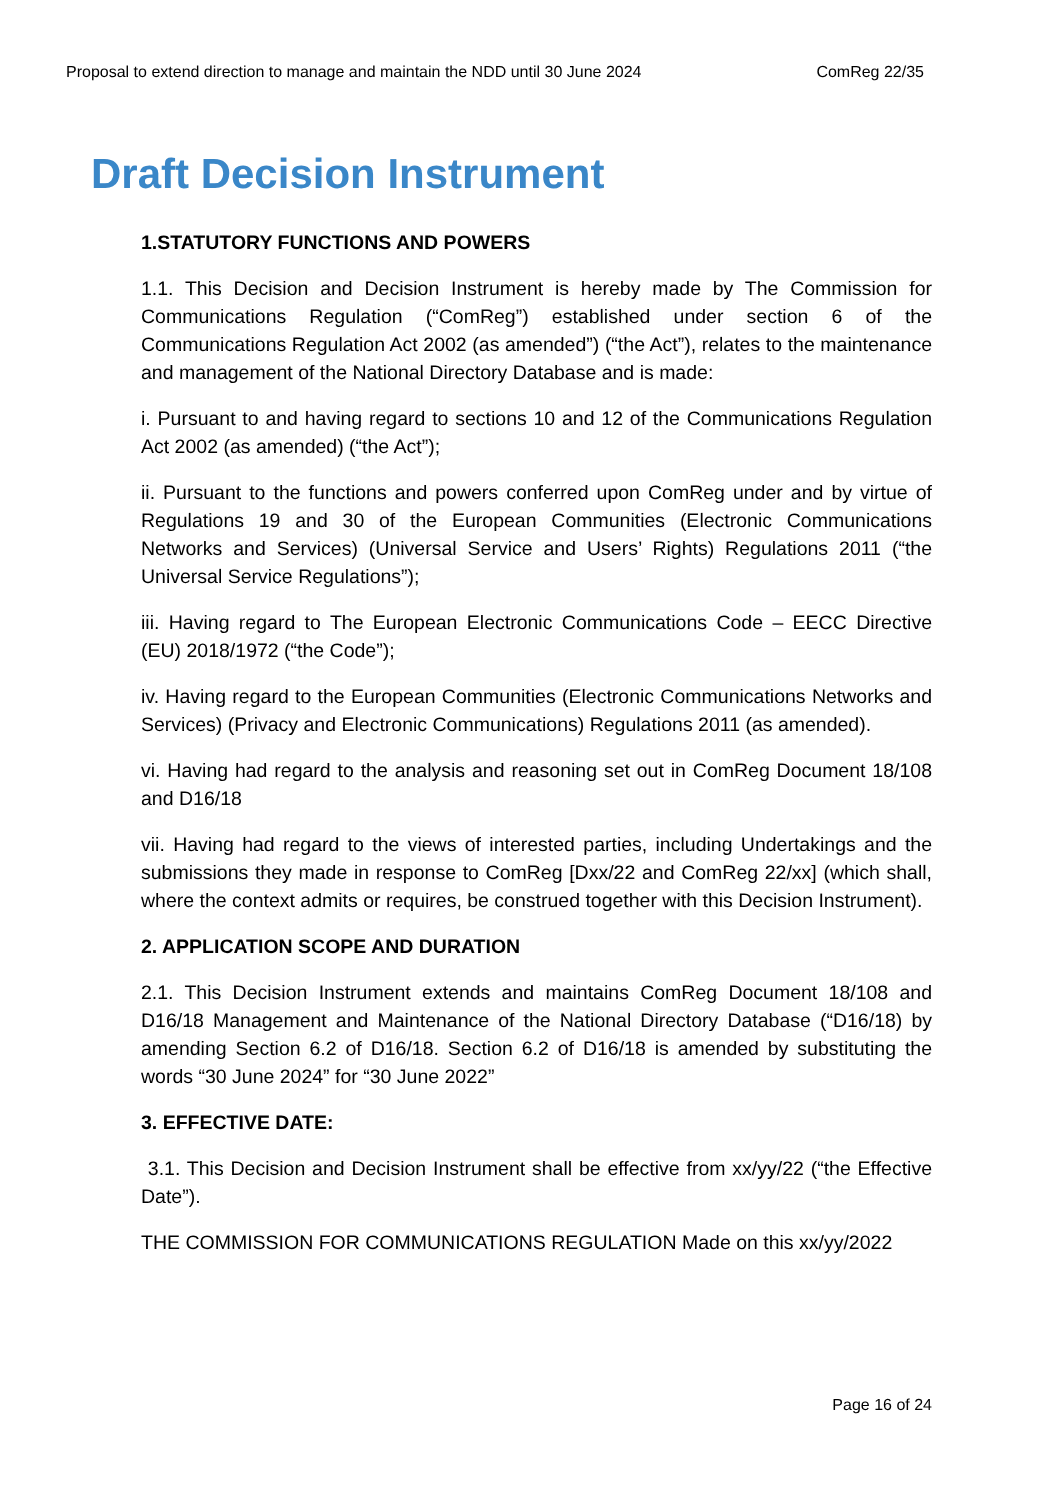Proposal to extend direction to manage and maintain the NDD until 30 June 2024 ComReg 22/35
Draft Decision Instrument
1.STATUTORY FUNCTIONS AND POWERS
1.1. This Decision and Decision Instrument is hereby made by The Commission for Communications Regulation (“ComReg”) established under section 6 of the Communications Regulation Act 2002 (as amended”) (“the Act”), relates to the maintenance and management of the National Directory Database and is made:
i. Pursuant to and having regard to sections 10 and 12 of the Communications Regulation Act 2002 (as amended) (“the Act”);
ii. Pursuant to the functions and powers conferred upon ComReg under and by virtue of Regulations 19 and 30 of the European Communities (Electronic Communications Networks and Services) (Universal Service and Users’ Rights) Regulations 2011 (“the Universal Service Regulations”);
iii. Having regard to The European Electronic Communications Code – EECC Directive (EU) 2018/1972 (“the Code”);
iv. Having regard to the European Communities (Electronic Communications Networks and Services) (Privacy and Electronic Communications) Regulations 2011 (as amended).
vi. Having had regard to the analysis and reasoning set out in ComReg Document 18/108 and D16/18
vii. Having had regard to the views of interested parties, including Undertakings and the submissions they made in response to ComReg [Dxx/22 and ComReg 22/xx] (which shall, where the context admits or requires, be construed together with this Decision Instrument).
2. APPLICATION SCOPE AND DURATION
2.1. This Decision Instrument extends and maintains ComReg Document 18/108 and D16/18 Management and Maintenance of the National Directory Database (“D16/18) by amending Section 6.2 of D16/18. Section 6.2 of D16/18 is amended by substituting the words “30 June 2024” for “30 June 2022”
3. EFFECTIVE DATE:
3.1. This Decision and Decision Instrument shall be effective from xx/yy/22 (“the Effective Date”).
THE COMMISSION FOR COMMUNICATIONS REGULATION Made on this xx/yy/2022
Page 16 of 24